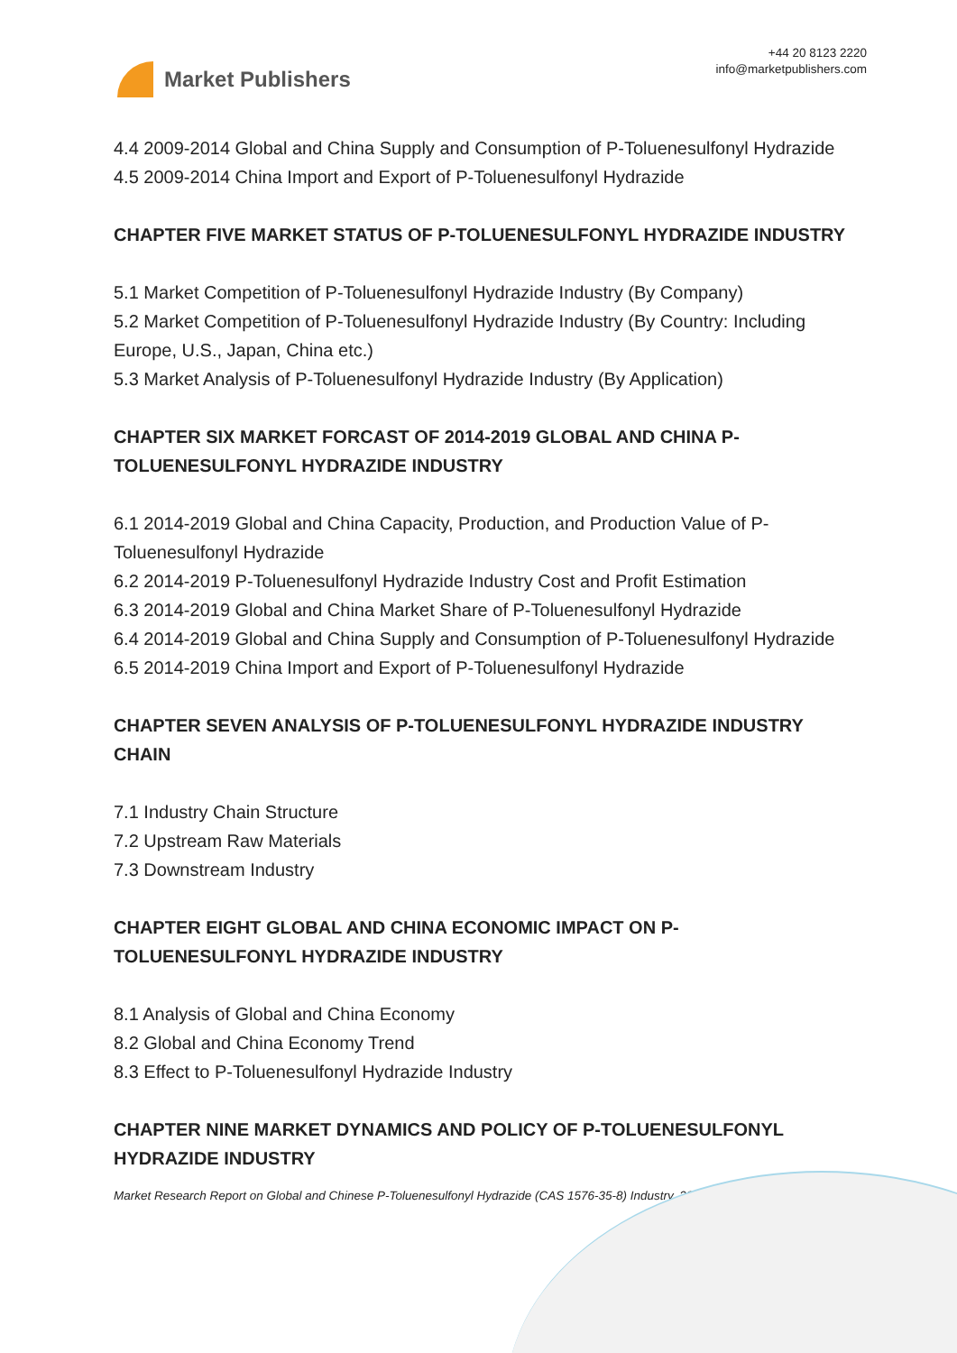Market Publishers
+44 20 8123 2220
info@marketpublishers.com
4.4 2009-2014 Global and China Supply and Consumption of P-Toluenesulfonyl Hydrazide
4.5 2009-2014 China Import and Export of P-Toluenesulfonyl Hydrazide
CHAPTER FIVE MARKET STATUS OF P-TOLUENESULFONYL HYDRAZIDE INDUSTRY
5.1 Market Competition of P-Toluenesulfonyl Hydrazide Industry (By Company)
5.2 Market Competition of P-Toluenesulfonyl Hydrazide Industry (By Country: Including Europe, U.S., Japan, China etc.)
5.3 Market Analysis of P-Toluenesulfonyl Hydrazide Industry (By Application)
CHAPTER SIX MARKET FORCAST OF 2014-2019 GLOBAL AND CHINA P-TOLUENESULFONYL HYDRAZIDE INDUSTRY
6.1 2014-2019 Global and China Capacity, Production, and Production Value of P-Toluenesulfonyl Hydrazide
6.2 2014-2019 P-Toluenesulfonyl Hydrazide Industry Cost and Profit Estimation
6.3 2014-2019 Global and China Market Share of P-Toluenesulfonyl Hydrazide
6.4 2014-2019 Global and China Supply and Consumption of P-Toluenesulfonyl Hydrazide
6.5 2014-2019 China Import and Export of P-Toluenesulfonyl Hydrazide
CHAPTER SEVEN ANALYSIS OF P-TOLUENESULFONYL HYDRAZIDE INDUSTRY CHAIN
7.1 Industry Chain Structure
7.2 Upstream Raw Materials
7.3 Downstream Industry
CHAPTER EIGHT GLOBAL AND CHINA ECONOMIC IMPACT ON P-TOLUENESULFONYL HYDRAZIDE INDUSTRY
8.1 Analysis of Global and China Economy
8.2 Global and China Economy Trend
8.3 Effect to P-Toluenesulfonyl Hydrazide Industry
CHAPTER NINE MARKET DYNAMICS AND POLICY OF P-TOLUENESULFONYL HYDRAZIDE INDUSTRY
Market Research Report on Global and Chinese P-Toluenesulfonyl Hydrazide (CAS 1576-35-8) Industry, 2009-2019